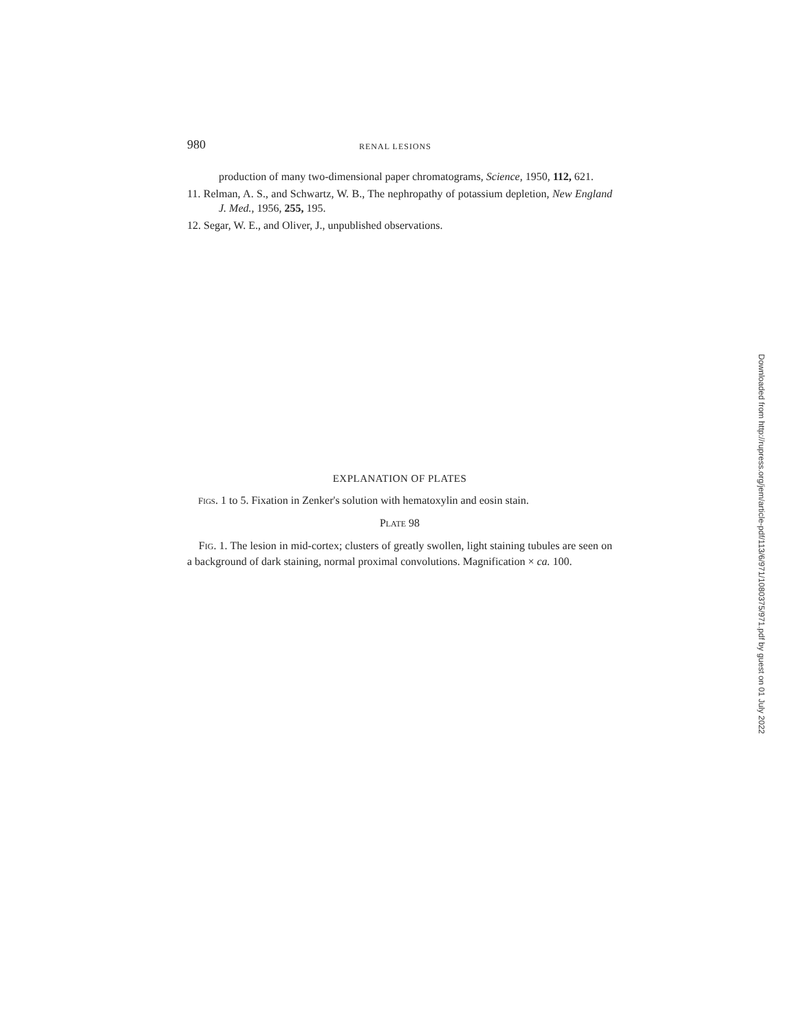980 RENAL LESIONS
production of many two-dimensional paper chromatograms, Science, 1950, 112, 621.
11. Relman, A. S., and Schwartz, W. B., The nephropathy of potassium depletion, New England J. Med., 1956, 255, 195.
12. Segar, W. E., and Oliver, J., unpublished observations.
EXPLANATION OF PLATES
FIGS. 1 to 5. Fixation in Zenker's solution with hematoxylin and eosin stain.
PLATE 98
FIG. 1. The lesion in mid-cortex; clusters of greatly swollen, light staining tubules are seen on a background of dark staining, normal proximal convolutions. Magnification × ca. 100.
Downloaded from http://rupress.org/jem/article-pdf/113/6/971/1080375/971.pdf by guest on 01 July 2022